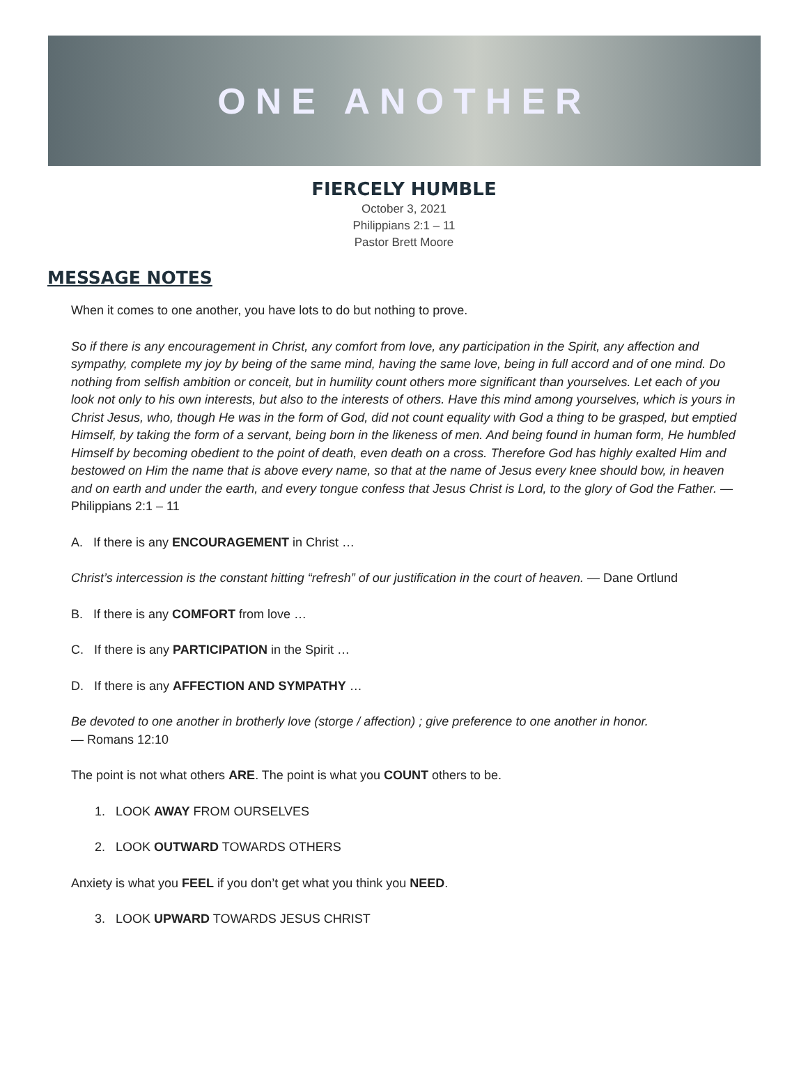ONE ANOTHER
FIERCELY HUMBLE
October 3, 2021
Philippians 2:1 – 11
Pastor Brett Moore
MESSAGE NOTES
When it comes to one another, you have lots to do but nothing to prove.
So if there is any encouragement in Christ, any comfort from love, any participation in the Spirit, any affection and sympathy, complete my joy by being of the same mind, having the same love, being in full accord and of one mind. Do nothing from selfish ambition or conceit, but in humility count others more significant than yourselves. Let each of you look not only to his own interests, but also to the interests of others. Have this mind among yourselves, which is yours in Christ Jesus, who, though He was in the form of God, did not count equality with God a thing to be grasped, but emptied Himself, by taking the form of a servant, being born in the likeness of men. And being found in human form, He humbled Himself by becoming obedient to the point of death, even death on a cross. Therefore God has highly exalted Him and bestowed on Him the name that is above every name, so that at the name of Jesus every knee should bow, in heaven and on earth and under the earth, and every tongue confess that Jesus Christ is Lord, to the glory of God the Father. — Philippians 2:1 – 11
A. If there is any ENCOURAGEMENT in Christ …
Christ’s intercession is the constant hitting “refresh” of our justification in the court of heaven. — Dane Ortlund
B. If there is any COMFORT from love …
C. If there is any PARTICIPATION in the Spirit …
D. If there is any AFFECTION AND SYMPATHY …
Be devoted to one another in brotherly love (storge / affection) ; give preference to one another in honor.
— Romans 12:10
The point is not what others ARE. The point is what you COUNT others to be.
1. LOOK AWAY FROM OURSELVES
2. LOOK OUTWARD TOWARDS OTHERS
Anxiety is what you FEEL if you don’t get what you think you NEED.
3. LOOK UPWARD TOWARDS JESUS CHRIST